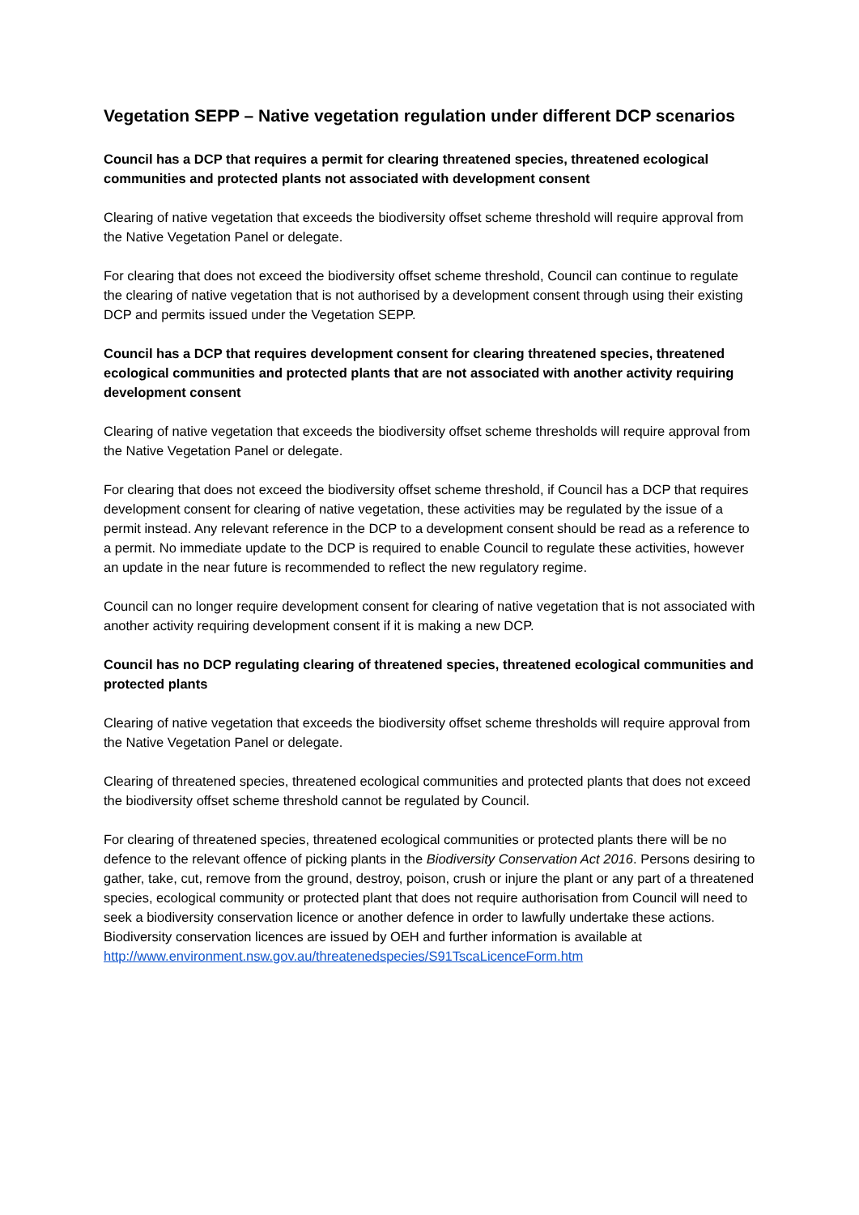Vegetation SEPP – Native vegetation regulation under different DCP scenarios
Council has a DCP that requires a permit for clearing threatened species, threatened ecological communities and protected plants not associated with development consent
Clearing of native vegetation that exceeds the biodiversity offset scheme threshold will require approval from the Native Vegetation Panel or delegate.
For clearing that does not exceed the biodiversity offset scheme threshold, Council can continue to regulate the clearing of native vegetation that is not authorised by a development consent through using their existing DCP and permits issued under the Vegetation SEPP.
Council has a DCP that requires development consent for clearing threatened species, threatened ecological communities and protected plants that are not associated with another activity requiring development consent
Clearing of native vegetation that exceeds the biodiversity offset scheme thresholds will require approval from the Native Vegetation Panel or delegate.
For clearing that does not exceed the biodiversity offset scheme threshold, if Council has a DCP that requires development consent for clearing of native vegetation, these activities may be regulated by the issue of a permit instead. Any relevant reference in the DCP to a development consent should be read as a reference to a permit. No immediate update to the DCP is required to enable Council to regulate these activities, however an update in the near future is recommended to reflect the new regulatory regime.
Council can no longer require development consent for clearing of native vegetation that is not associated with another activity requiring development consent if it is making a new DCP.
Council has no DCP regulating clearing of threatened species, threatened ecological communities and protected plants
Clearing of native vegetation that exceeds the biodiversity offset scheme thresholds will require approval from the Native Vegetation Panel or delegate.
Clearing of threatened species, threatened ecological communities and protected plants that does not exceed the biodiversity offset scheme threshold cannot be regulated by Council.
For clearing of threatened species, threatened ecological communities or protected plants there will be no defence to the relevant offence of picking plants in the Biodiversity Conservation Act 2016. Persons desiring to gather, take, cut, remove from the ground, destroy, poison, crush or injure the plant or any part of a threatened species, ecological community or protected plant that does not require authorisation from Council will need to seek a biodiversity conservation licence or another defence in order to lawfully undertake these actions. Biodiversity conservation licences are issued by OEH and further information is available at http://www.environment.nsw.gov.au/threatenedspecies/S91TscaLicenceForm.htm